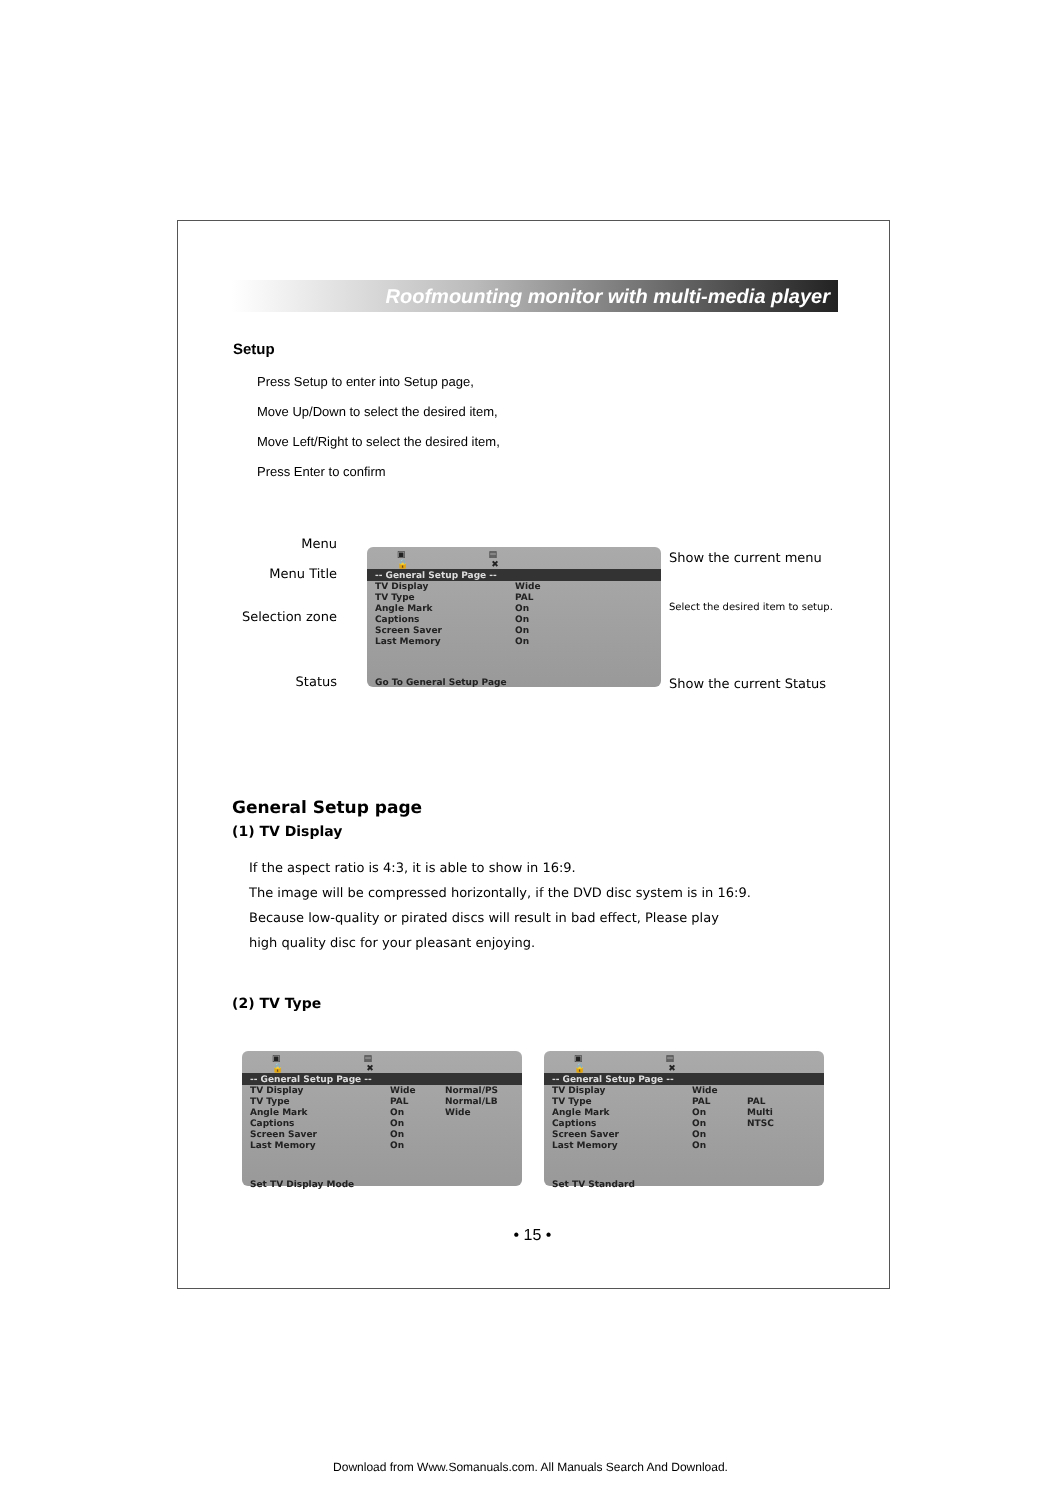Roofmounting monitor with multi-media player
Setup
Press Setup to enter into Setup page,
Move Up/Down to select the desired item,
Move Left/Right to select the desired item,
Press Enter to confirm
Menu
Menu Title
Selection zone
Status
▣ ▤ 🔒 ✖
-- General Setup Page --
TV Display Wide
TV Type PAL
Angle Mark On
Captions On
Screen Saver On
Last Memory On
Go To General Setup Page
Show the current menu
Select the desired item to setup.
Show the current Status
General Setup page
(1) TV Display
If the aspect ratio is 4:3, it is able to show in 16:9.
The image will be compressed horizontally, if the DVD disc system is in 16:9.
Because low-quality or pirated discs will result in bad effect, Please play
high quality disc for your pleasant enjoying.
(2) TV Type
▣ ▤ 🔒 ✖
-- General Setup Page --
TV Display Wide Normal/PS
TV Type PAL Normal/LB
Angle Mark On Wide
Captions On
Screen Saver On
Last Memory On
Set TV Display Mode
▣ ▤ 🔒 ✖
-- General Setup Page --
TV Display Wide
TV Type PAL PAL
Angle Mark On Multi
Captions On NTSC
Screen Saver On
Last Memory On
Set TV Standard
• 15 •
Download from Www.Somanuals.com. All Manuals Search And Download.